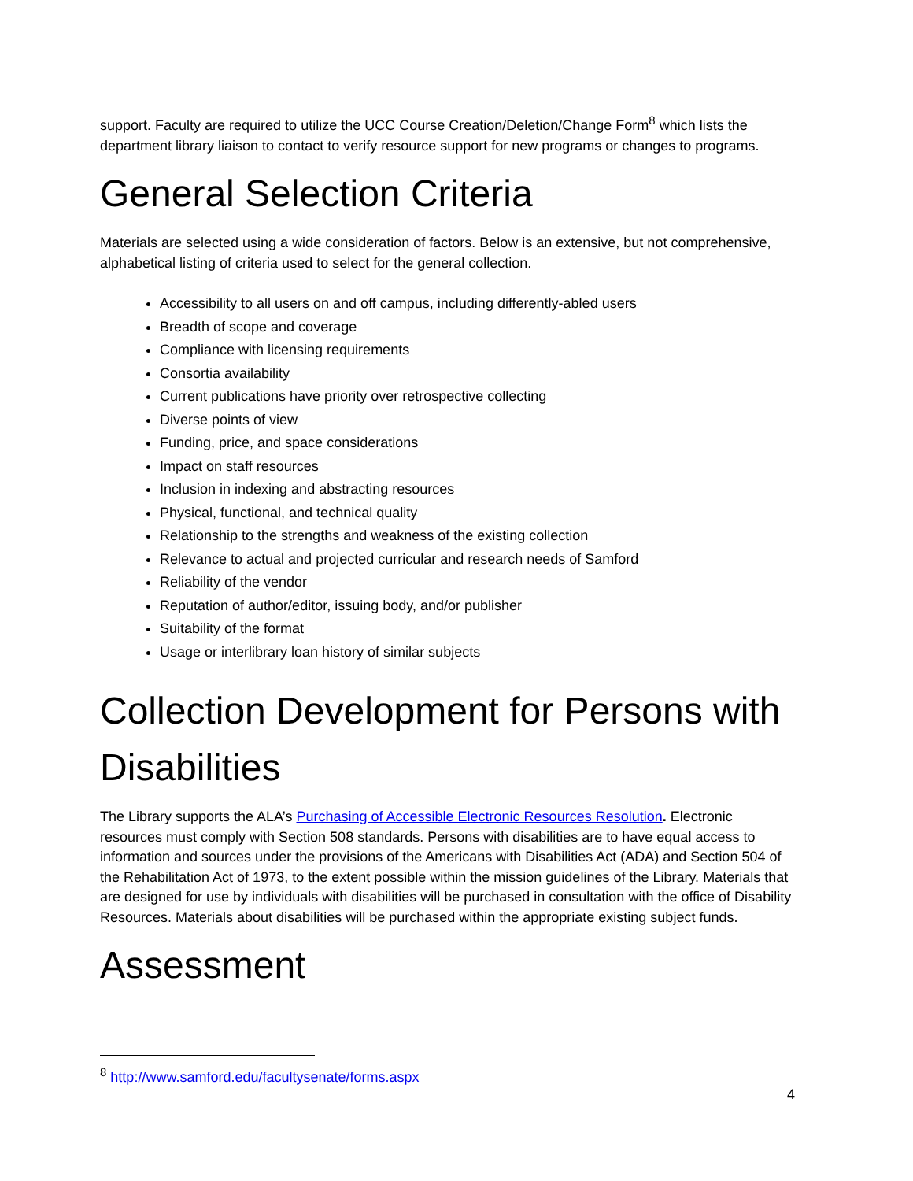support. Faculty are required to utilize the UCC Course Creation/Deletion/Change Form<sup>8</sup> which lists the department library liaison to contact to verify resource support for new programs or changes to programs.
General Selection Criteria
Materials are selected using a wide consideration of factors. Below is an extensive, but not comprehensive, alphabetical listing of criteria used to select for the general collection.
Accessibility to all users on and off campus, including differently-abled users
Breadth of scope and coverage
Compliance with licensing requirements
Consortia availability
Current publications have priority over retrospective collecting
Diverse points of view
Funding, price, and space considerations
Impact on staff resources
Inclusion in indexing and abstracting resources
Physical, functional, and technical quality
Relationship to the strengths and weakness of the existing collection
Relevance to actual and projected curricular and research needs of Samford
Reliability of the vendor
Reputation of author/editor, issuing body, and/or publisher
Suitability of the format
Usage or interlibrary loan history of similar subjects
Collection Development for Persons with Disabilities
The Library supports the ALA’s Purchasing of Accessible Electronic Resources Resolution. Electronic resources must comply with Section 508 standards. Persons with disabilities are to have equal access to information and sources under the provisions of the Americans with Disabilities Act (ADA) and Section 504 of the Rehabilitation Act of 1973, to the extent possible within the mission guidelines of the Library. Materials that are designed for use by individuals with disabilities will be purchased in consultation with the office of Disability Resources. Materials about disabilities will be purchased within the appropriate existing subject funds.
Assessment
<sup>8</sup> http://www.samford.edu/facultysenate/forms.aspx
4